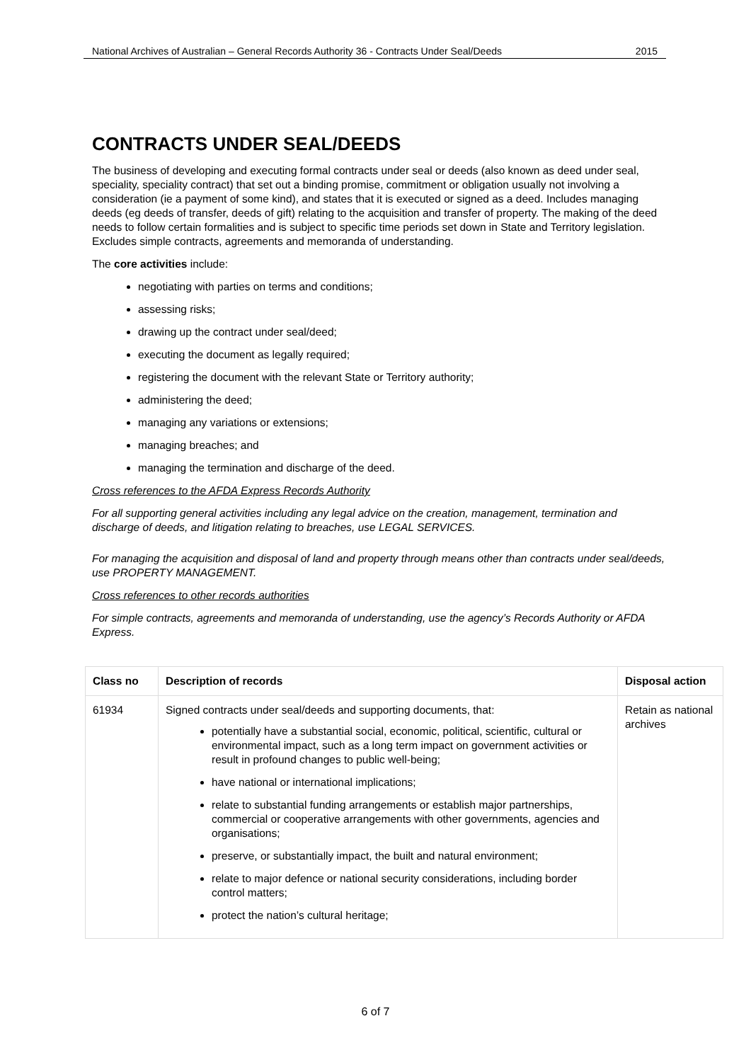National Archives of Australian – General Records Authority 36 - Contracts Under Seal/Deeds 2015
CONTRACTS UNDER SEAL/DEEDS
The business of developing and executing formal contracts under seal or deeds (also known as deed under seal, speciality, speciality contract) that set out a binding promise, commitment or obligation usually not involving a consideration (ie a payment of some kind), and states that it is executed or signed as a deed. Includes managing deeds (eg deeds of transfer, deeds of gift) relating to the acquisition and transfer of property. The making of the deed needs to follow certain formalities and is subject to specific time periods set down in State and Territory legislation. Excludes simple contracts, agreements and memoranda of understanding.
The core activities include:
negotiating with parties on terms and conditions;
assessing risks;
drawing up the contract under seal/deed;
executing the document as legally required;
registering the document with the relevant State or Territory authority;
administering the deed;
managing any variations or extensions;
managing breaches; and
managing the termination and discharge of the deed.
Cross references to the AFDA Express Records Authority
For all supporting general activities including any legal advice on the creation, management, termination and discharge of deeds, and litigation relating to breaches, use LEGAL SERVICES.
For managing the acquisition and disposal of land and property through means other than contracts under seal/deeds, use PROPERTY MANAGEMENT.
Cross references to other records authorities
For simple contracts, agreements and memoranda of understanding, use the agency’s Records Authority or AFDA Express.
| Class no | Description of records | Disposal action |
| --- | --- | --- |
| 61934 | Signed contracts under seal/deeds and supporting documents, that: potentially have a substantial social, economic, political, scientific, cultural or environmental impact, such as a long term impact on government activities or result in profound changes to public well-being; have national or international implications; relate to substantial funding arrangements or establish major partnerships, commercial or cooperative arrangements with other governments, agencies and organisations; preserve, or substantially impact, the built and natural environment; relate to major defence or national security considerations, including border control matters; protect the nation’s cultural heritage; | Retain as national archives |
6 of 7
Superseded